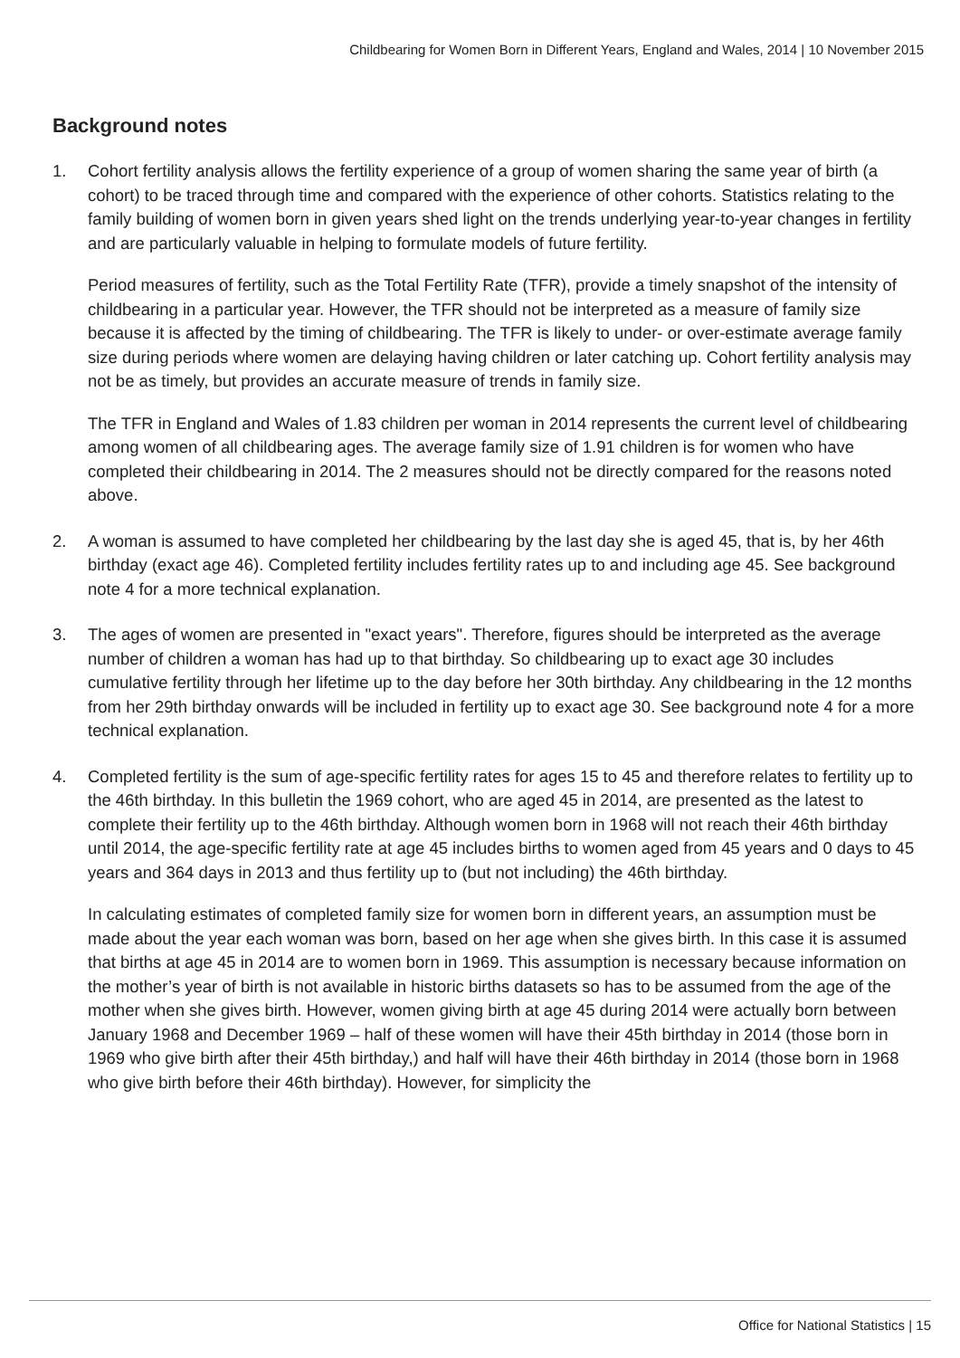Childbearing for Women Born in Different Years, England and Wales, 2014 | 10 November 2015
Background notes
1. Cohort fertility analysis allows the fertility experience of a group of women sharing the same year of birth (a cohort) to be traced through time and compared with the experience of other cohorts. Statistics relating to the family building of women born in given years shed light on the trends underlying year-to-year changes in fertility and are particularly valuable in helping to formulate models of future fertility.
Period measures of fertility, such as the Total Fertility Rate (TFR), provide a timely snapshot of the intensity of childbearing in a particular year. However, the TFR should not be interpreted as a measure of family size because it is affected by the timing of childbearing. The TFR is likely to under- or over-estimate average family size during periods where women are delaying having children or later catching up. Cohort fertility analysis may not be as timely, but provides an accurate measure of trends in family size.
The TFR in England and Wales of 1.83 children per woman in 2014 represents the current level of childbearing among women of all childbearing ages. The average family size of 1.91 children is for women who have completed their childbearing in 2014. The 2 measures should not be directly compared for the reasons noted above.
2. A woman is assumed to have completed her childbearing by the last day she is aged 45, that is, by her 46th birthday (exact age 46). Completed fertility includes fertility rates up to and including age 45. See background note 4 for a more technical explanation.
3. The ages of women are presented in "exact years". Therefore, figures should be interpreted as the average number of children a woman has had up to that birthday. So childbearing up to exact age 30 includes cumulative fertility through her lifetime up to the day before her 30th birthday. Any childbearing in the 12 months from her 29th birthday onwards will be included in fertility up to exact age 30. See background note 4 for a more technical explanation.
4. Completed fertility is the sum of age-specific fertility rates for ages 15 to 45 and therefore relates to fertility up to the 46th birthday. In this bulletin the 1969 cohort, who are aged 45 in 2014, are presented as the latest to complete their fertility up to the 46th birthday. Although women born in 1968 will not reach their 46th birthday until 2014, the age-specific fertility rate at age 45 includes births to women aged from 45 years and 0 days to 45 years and 364 days in 2013 and thus fertility up to (but not including) the 46th birthday.
In calculating estimates of completed family size for women born in different years, an assumption must be made about the year each woman was born, based on her age when she gives birth. In this case it is assumed that births at age 45 in 2014 are to women born in 1969. This assumption is necessary because information on the mother’s year of birth is not available in historic births datasets so has to be assumed from the age of the mother when she gives birth. However, women giving birth at age 45 during 2014 were actually born between January 1968 and December 1969 – half of these women will have their 45th birthday in 2014 (those born in 1969 who give birth after their 45th birthday,) and half will have their 46th birthday in 2014 (those born in 1968 who give birth before their 46th birthday). However, for simplicity the
Office for National Statistics | 15